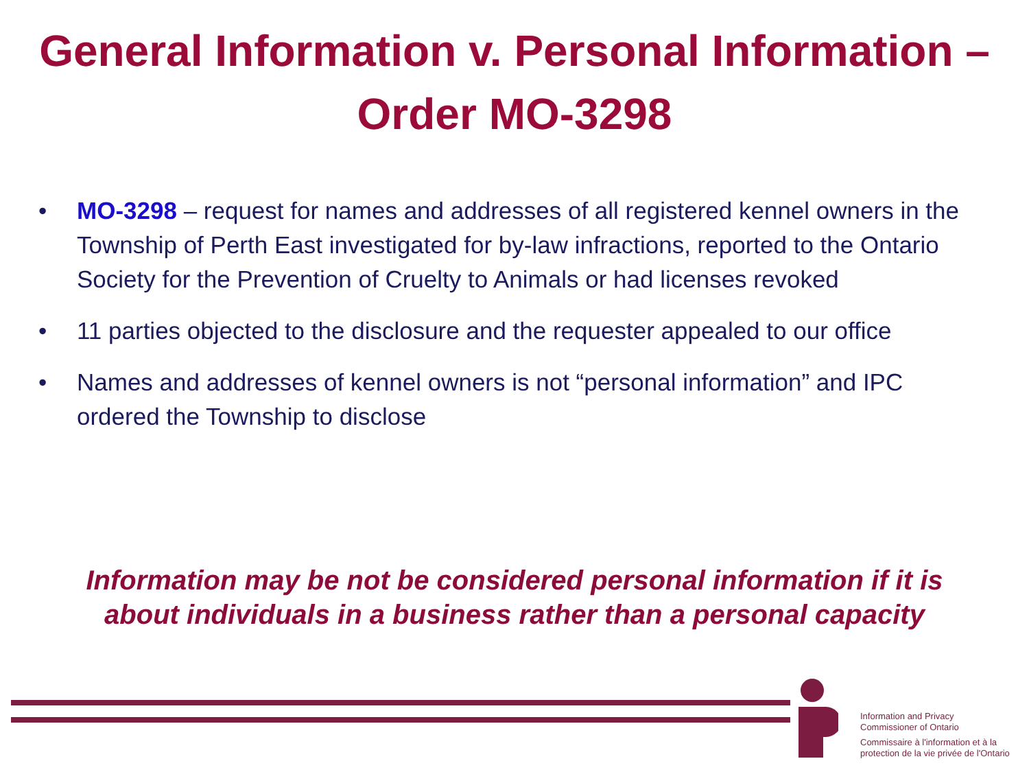General Information v. Personal Information –
Order MO-3298
• MO-3298 – request for names and addresses of all registered kennel owners in the Township of Perth East investigated for by-law infractions, reported to the Ontario Society for the Prevention of Cruelty to Animals or had licenses revoked
• 11 parties objected to the disclosure and the requester appealed to our office
• Names and addresses of kennel owners is not “personal information” and IPC ordered the Township to disclose
Information may be not be considered personal information if it is
about individuals in a business rather than a personal capacity
Information and Privacy
Commissioner of Ontario
Commissaire à l'information et à la
protection de la vie privée de l'Ontario